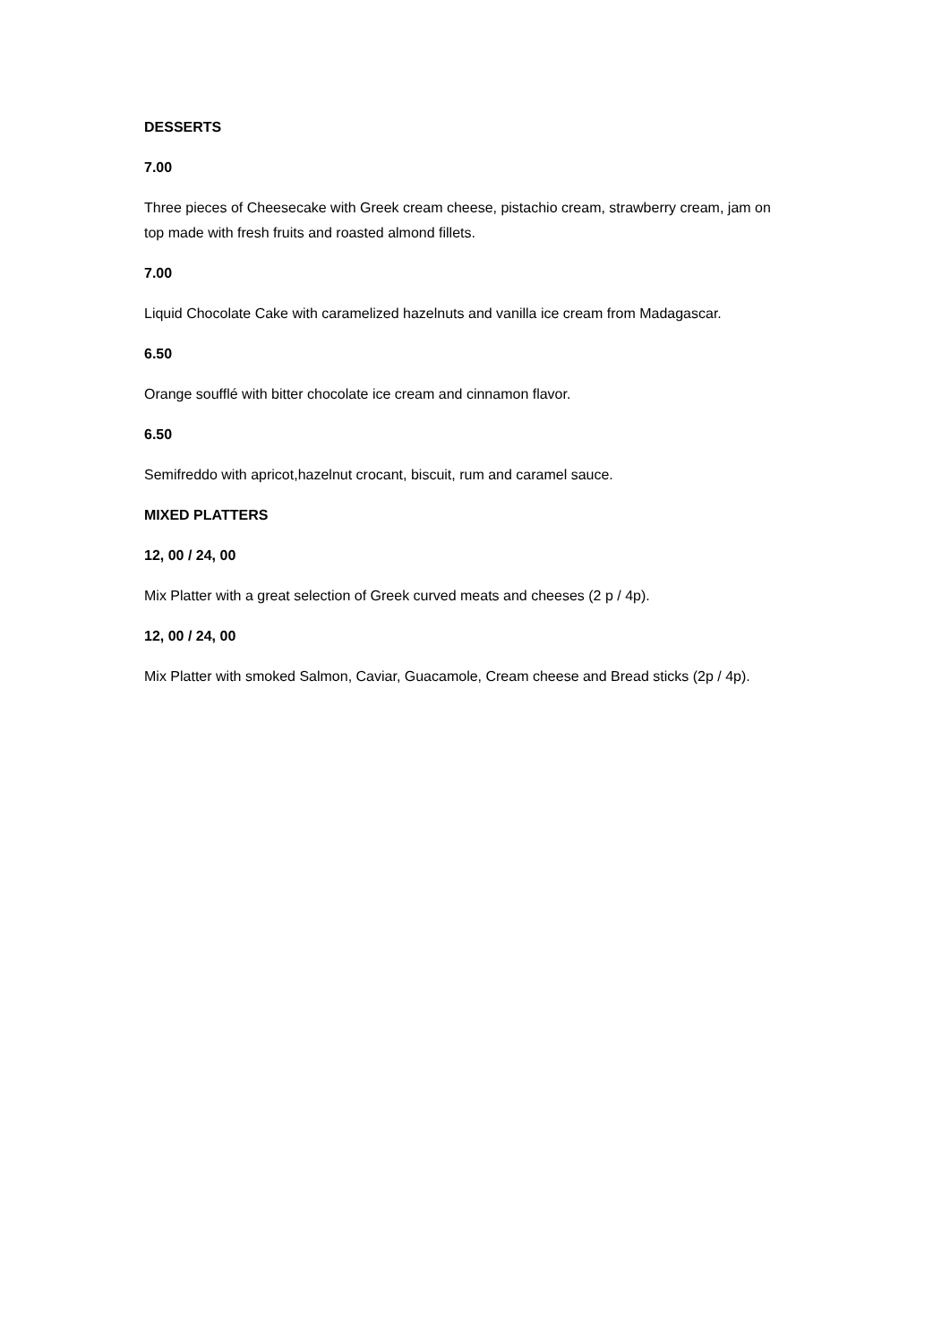DESSERTS
7.00
Three pieces of Cheesecake with Greek cream cheese, pistachio cream, strawberry cream, jam on top made with fresh fruits and roasted almond fillets.
7.00
Liquid Chocolate Cake with caramelized hazelnuts and vanilla ice cream from Madagascar.
6.50
Orange soufflé with bitter chocolate ice cream and cinnamon flavor.
6.50
Semifreddo with apricot,hazelnut crocant, biscuit, rum and caramel sauce.
MIXED PLATTERS
12, 00 / 24, 00
Mix Platter with a great selection of Greek curved meats and cheeses (2 p / 4p).
12, 00 / 24, 00
Mix Platter with smoked Salmon, Caviar, Guacamole, Cream cheese and Bread sticks (2p / 4p).